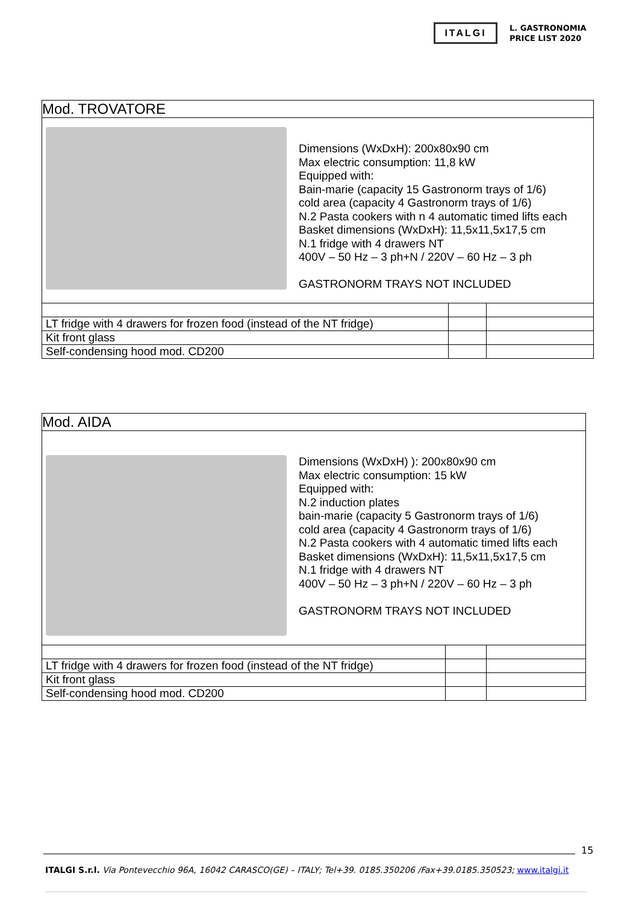ITALGI
L. GASTRONOMIA
PRICE LIST 2020
| Mod. TROVATORE | | |
| Dimensions (WxDxH): 200x80x90 cm Max electric consumption: 11,8 kW Equipped with: Bain-marie (capacity 15 Gastronorm trays of 1/6) cold area (capacity 4 Gastronorm trays of 1/6) N.2 Pasta cookers with n 4 automatic timed lifts each Basket dimensions (WxDxH): 11,5x11,5x17,5 cm N.1 fridge with 4 drawers NT 400V – 50 Hz – 3 ph+N / 220V – 60 Hz – 3 ph GASTRONORM TRAYS NOT INCLUDED | | |
| LT fridge with 4 drawers for frozen food (instead of the NT fridge) | | |
| Kit front glass | | |
| Self-condensing hood mod. CD200 | | |
| Mod. AIDA | | |
| Dimensions (WxDxH) ): 200x80x90 cm Max electric consumption: 15 kW Equipped with: N.2 induction plates bain-marie (capacity 5 Gastronorm trays of 1/6) cold area (capacity 4 Gastronorm trays of 1/6) N.2 Pasta cookers with 4 automatic timed lifts each Basket dimensions (WxDxH): 11,5x11,5x17,5 cm N.1 fridge with 4 drawers NT 400V – 50 Hz – 3 ph+N / 220V – 60 Hz – 3 ph GASTRONORM TRAYS NOT INCLUDED | | |
| LT fridge with 4 drawers for frozen food (instead of the NT fridge) | | |
| Kit front glass | | |
| Self-condensing hood mod. CD200 | | |
15
ITALGI S.r.l. Via Pontevecchio 96A, 16042 CARASCO(GE) – ITALY; Tel+39. 0185.350206 /Fax+39.0185.350523; www.italgi.it